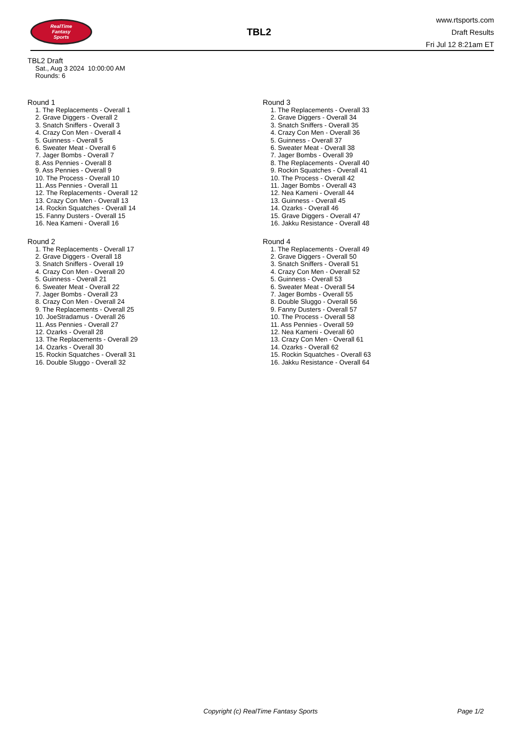RealTime
Fantasy
Sports
TBL2
www.rtsports.com
Draft Results
Fri Jul 12 8:21am ET
TBL2 Draft
Sat., Aug 3 2024 10:00:00 AM
Rounds: 6
Round 1
1. The Replacements - Overall 1
2. Grave Diggers - Overall 2
3. Snatch Sniffers - Overall 3
4. Crazy Con Men - Overall 4
5. Guinness - Overall 5
6. Sweater Meat - Overall 6
7. Jager Bombs - Overall 7
8. Ass Pennies - Overall 8
9. Ass Pennies - Overall 9
10. The Process - Overall 10
11. Ass Pennies - Overall 11
12. The Replacements - Overall 12
13. Crazy Con Men - Overall 13
14. Rockin Squatches - Overall 14
15. Fanny Dusters - Overall 15
16. Nea Kameni - Overall 16
Round 2
1. The Replacements - Overall 17
2. Grave Diggers - Overall 18
3. Snatch Sniffers - Overall 19
4. Crazy Con Men - Overall 20
5. Guinness - Overall 21
6. Sweater Meat - Overall 22
7. Jager Bombs - Overall 23
8. Crazy Con Men - Overall 24
9. The Replacements - Overall 25
10. JoeStradamus - Overall 26
11. Ass Pennies - Overall 27
12. Ozarks - Overall 28
13. The Replacements - Overall 29
14. Ozarks - Overall 30
15. Rockin Squatches - Overall 31
16. Double Sluggo - Overall 32
Round 3
1. The Replacements - Overall 33
2. Grave Diggers - Overall 34
3. Snatch Sniffers - Overall 35
4. Crazy Con Men - Overall 36
5. Guinness - Overall 37
6. Sweater Meat - Overall 38
7. Jager Bombs - Overall 39
8. The Replacements - Overall 40
9. Rockin Squatches - Overall 41
10. The Process - Overall 42
11. Jager Bombs - Overall 43
12. Nea Kameni - Overall 44
13. Guinness - Overall 45
14. Ozarks - Overall 46
15. Grave Diggers - Overall 47
16. Jakku Resistance - Overall 48
Round 4
1. The Replacements - Overall 49
2. Grave Diggers - Overall 50
3. Snatch Sniffers - Overall 51
4. Crazy Con Men - Overall 52
5. Guinness - Overall 53
6. Sweater Meat - Overall 54
7. Jager Bombs - Overall 55
8. Double Sluggo - Overall 56
9. Fanny Dusters - Overall 57
10. The Process - Overall 58
11. Ass Pennies - Overall 59
12. Nea Kameni - Overall 60
13. Crazy Con Men - Overall 61
14. Ozarks - Overall 62
15. Rockin Squatches - Overall 63
16. Jakku Resistance - Overall 64
Copyright (c) RealTime Fantasy Sports Page 1/2